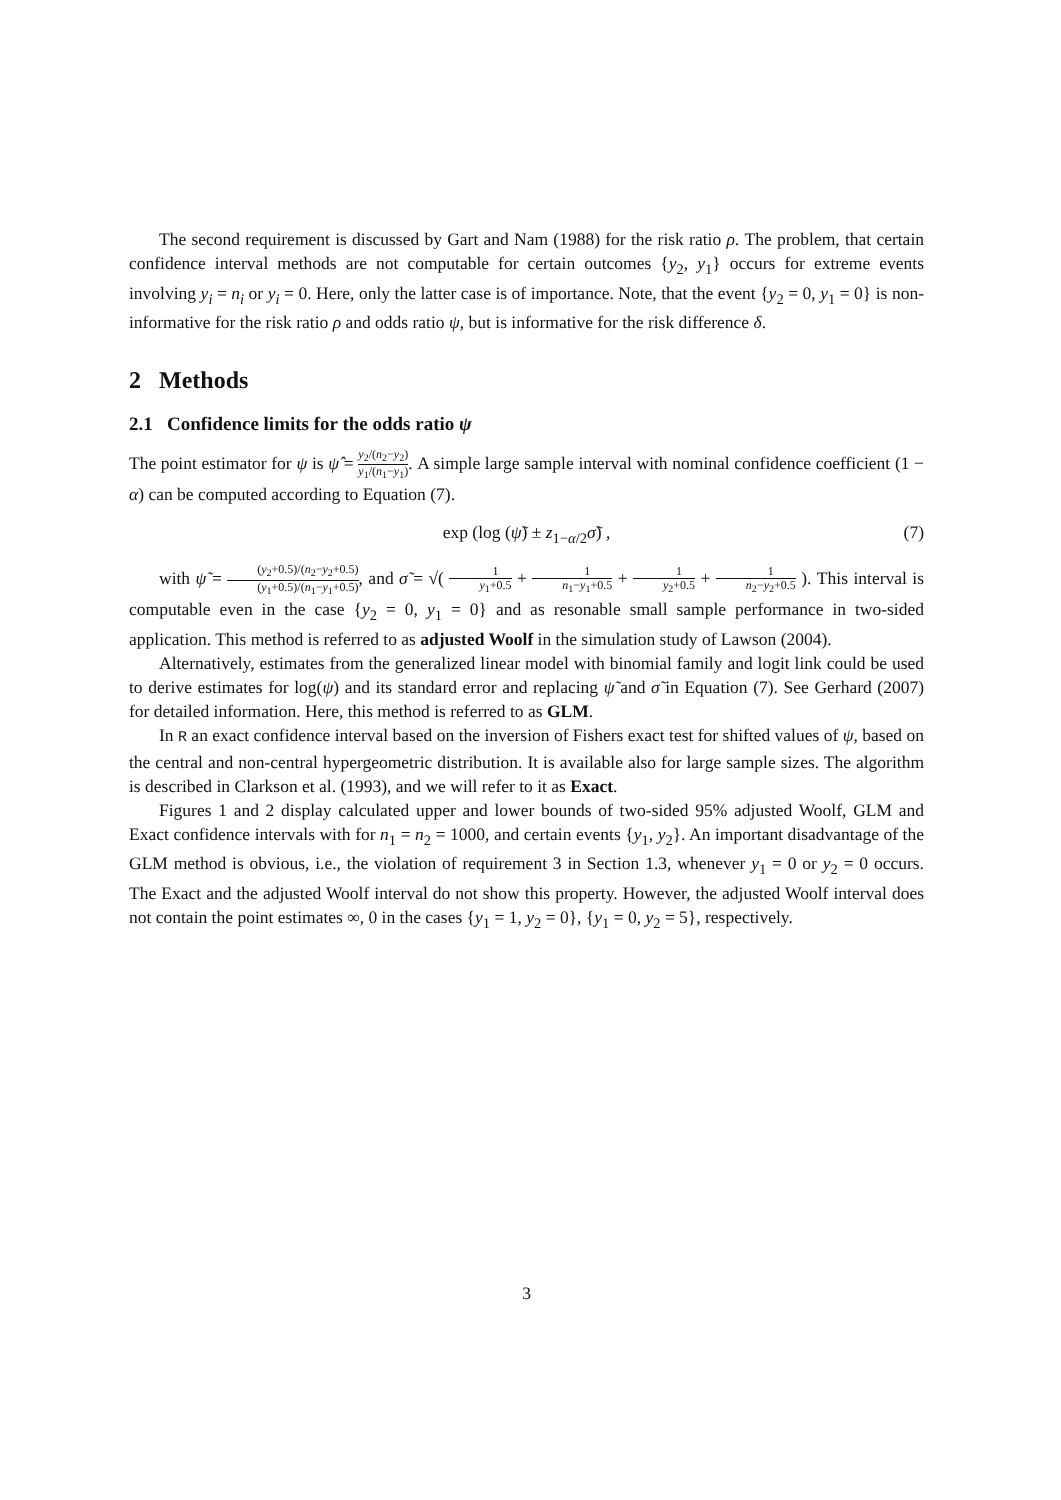The second requirement is discussed by Gart and Nam (1988) for the risk ratio ρ. The problem, that certain confidence interval methods are not computable for certain outcomes {y<sub>2</sub>, y<sub>1</sub>} occurs for extreme events involving y<sub>i</sub> = n<sub>i</sub> or y<sub>i</sub> = 0. Here, only the latter case is of importance. Note, that the event {y<sub>2</sub> = 0, y<sub>1</sub> = 0} is non-informative for the risk ratio ρ and odds ratio ψ, but is informative for the risk difference δ.
2 Methods
2.1 Confidence limits for the odds ratio ψ
The point estimator for ψ is ψ̂ = y<sub>2</sub>/(n<sub>2</sub>−y<sub>2</sub>) y<sub>1</sub>/(n<sub>1</sub>−y<sub>1</sub>). A simple large sample interval with nominal confidence coefficient (1 − α) can be computed according to Equation (7).
exp (log (ψ̃) ± z<sub>1−α/2</sub>σ̃) , (7)
with ψ̃ = (y<sub>2</sub>+0.5)/(n<sub>2</sub>−y<sub>2</sub>+0.5) (y<sub>1</sub>+0.5)/(n<sub>1</sub>−y<sub>1</sub>+0.5), and σ̃ = √( 1 y<sub>1</sub>+0.5 + 1 n<sub>1</sub>−y<sub>1</sub>+0.5 + 1 y<sub>2</sub>+0.5 + 1 n<sub>2</sub>−y<sub>2</sub>+0.5 ). This interval is computable even in the case {y<sub>2</sub> = 0, y<sub>1</sub> = 0} and as resonable small sample performance in two-sided application. This method is referred to as adjusted Woolf in the simulation study of Lawson (2004).
Alternatively, estimates from the generalized linear model with binomial family and logit link could be used to derive estimates for log(ψ) and its standard error and replacing ψ̃ and σ̃ in Equation (7). See Gerhard (2007) for detailed information. Here, this method is referred to as GLM.
In R an exact confidence interval based on the inversion of Fishers exact test for shifted values of ψ, based on the central and non-central hypergeometric distribution. It is available also for large sample sizes. The algorithm is described in Clarkson et al. (1993), and we will refer to it as Exact.
Figures 1 and 2 display calculated upper and lower bounds of two-sided 95% adjusted Woolf, GLM and Exact confidence intervals with for n<sub>1</sub> = n<sub>2</sub> = 1000, and certain events {y<sub>1</sub>, y<sub>2</sub>}. An important disadvantage of the GLM method is obvious, i.e., the violation of requirement 3 in Section 1.3, whenever y<sub>1</sub> = 0 or y<sub>2</sub> = 0 occurs. The Exact and the adjusted Woolf interval do not show this property. However, the adjusted Woolf interval does not contain the point estimates ∞, 0 in the cases {y<sub>1</sub> = 1, y<sub>2</sub> = 0}, {y<sub>1</sub> = 0, y<sub>2</sub> = 5}, respectively.
3